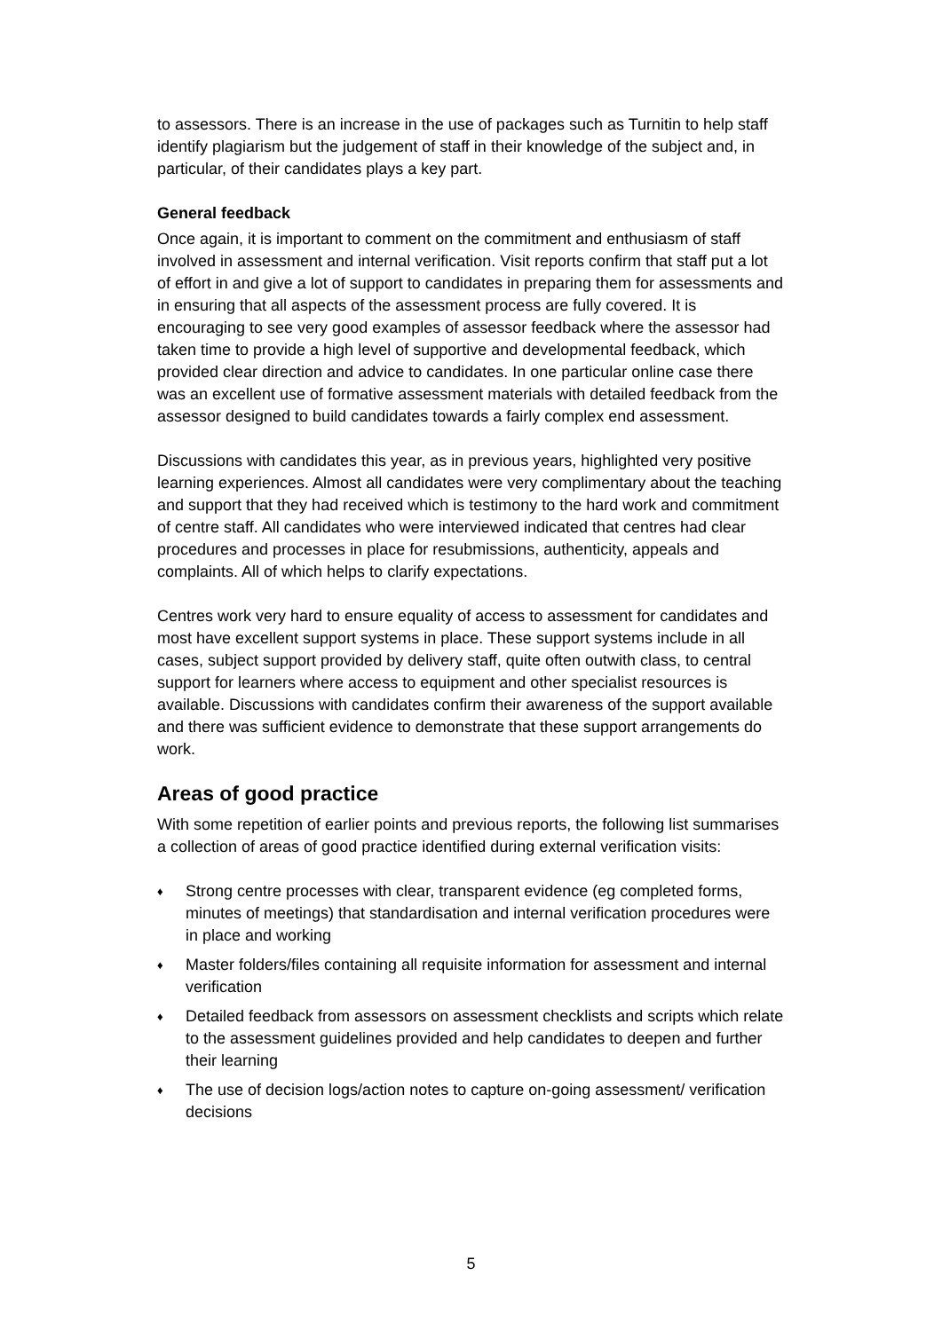to assessors. There is an increase in the use of packages such as Turnitin to help staff identify plagiarism but the judgement of staff in their knowledge of the subject and, in particular, of their candidates plays a key part.
General feedback
Once again, it is important to comment on the commitment and enthusiasm of staff involved in assessment and internal verification. Visit reports confirm that staff put a lot of effort in and give a lot of support to candidates in preparing them for assessments and in ensuring that all aspects of the assessment process are fully covered. It is encouraging to see very good examples of assessor feedback where the assessor had taken time to provide a high level of supportive and developmental feedback, which provided clear direction and advice to candidates. In one particular online case there was an excellent use of formative assessment materials with detailed feedback from the assessor designed to build candidates towards a fairly complex end assessment.
Discussions with candidates this year, as in previous years, highlighted very positive learning experiences. Almost all candidates were very complimentary about the teaching and support that they had received which is testimony to the hard work and commitment of centre staff. All candidates who were interviewed indicated that centres had clear procedures and processes in place for resubmissions, authenticity, appeals and complaints. All of which helps to clarify expectations.
Centres work very hard to ensure equality of access to assessment for candidates and most have excellent support systems in place. These support systems include in all cases, subject support provided by delivery staff, quite often outwith class, to central support for learners where access to equipment and other specialist resources is available. Discussions with candidates confirm their awareness of the support available and there was sufficient evidence to demonstrate that these support arrangements do work.
Areas of good practice
With some repetition of earlier points and previous reports, the following list summarises a collection of areas of good practice identified during external verification visits:
♦ Strong centre processes with clear, transparent evidence (eg completed forms, minutes of meetings) that standardisation and internal verification procedures were in place and working
♦ Master folders/files containing all requisite information for assessment and internal verification
♦ Detailed feedback from assessors on assessment checklists and scripts which relate to the assessment guidelines provided and help candidates to deepen and further their learning
♦ The use of decision logs/action notes to capture on-going assessment/ verification decisions
5